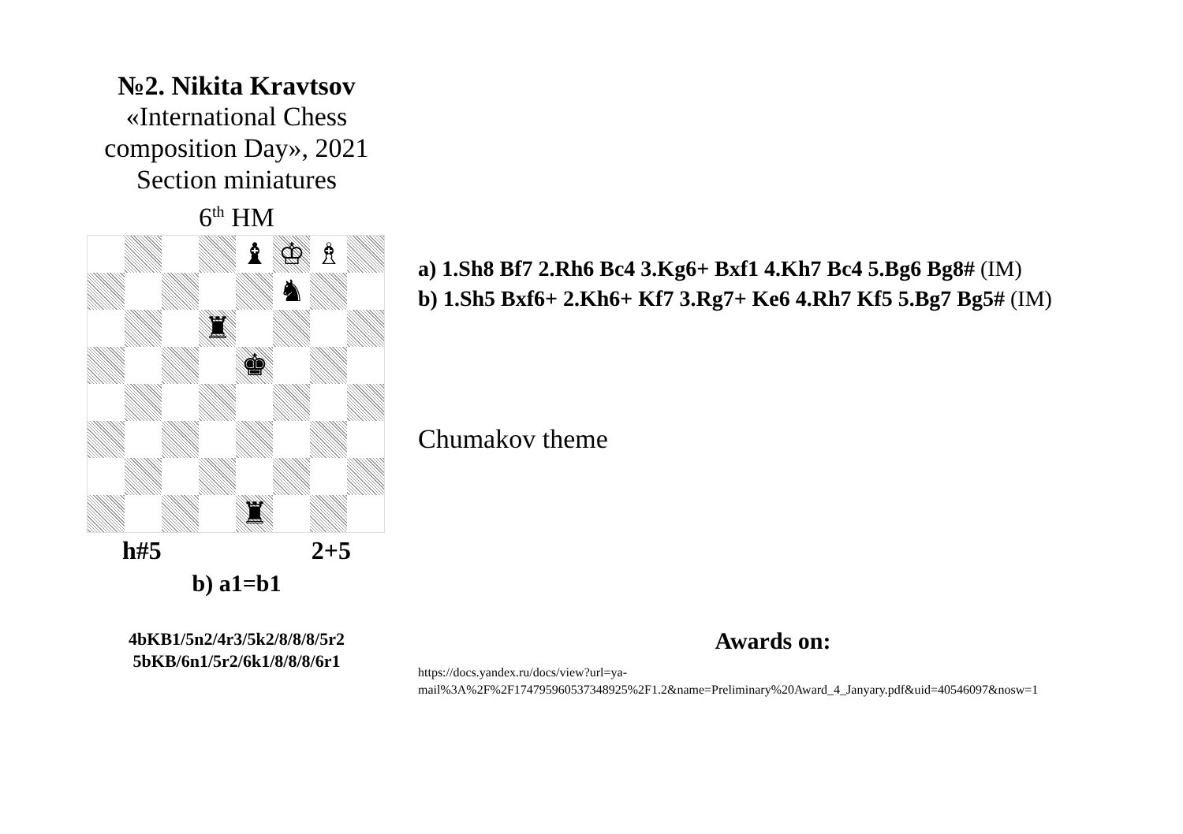№2. Nikita Kravtsov
«International Chess composition Day», 2021
Section miniatures
6<sup>th</sup> HM
♝
♔
♗
♞
♜
♚
♜
h#5 2+5
b) a1=b1
4bKB1/5n2/4r3/5k2/8/8/8/5r2
5bKB/6n1/5r2/6k1/8/8/8/6r1
a) 1.Sh8 Bf7 2.Rh6 Bc4 3.Kg6+ Bxf1 4.Kh7 Bc4 5.Bg6 Bg8# (IM)
b) 1.Sh5 Bxf6+ 2.Kh6+ Kf7 3.Rg7+ Ke6 4.Rh7 Kf5 5.Bg7 Bg5# (IM)
Chumakov theme
Awards on:
https://docs.yandex.ru/docs/view?url=ya-
mail%3A%2F%2F174795960537348925%2F1.2&name=Preliminary%20Award_4_Janyary.pdf&uid=40546097&nosw=1